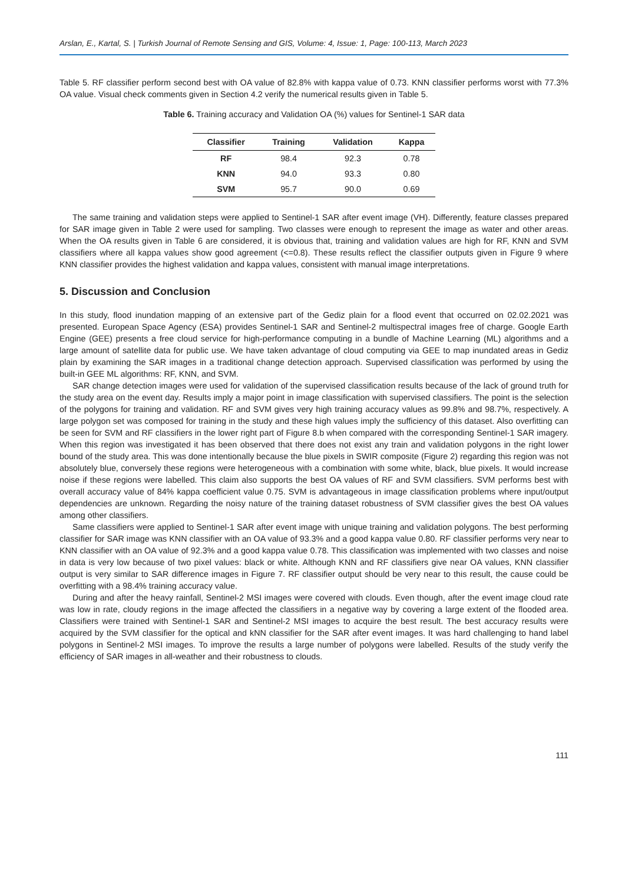Arslan, E., Kartal, S. | Turkish Journal of Remote Sensing and GIS, Volume: 4, Issue: 1, Page: 100-113, March 2023
Table 5. RF classifier perform second best with OA value of 82.8% with kappa value of 0.73. KNN classifier performs worst with 77.3% OA value. Visual check comments given in Section 4.2 verify the numerical results given in Table 5.
Table 6. Training accuracy and Validation OA (%) values for Sentinel-1 SAR data
| Classifier | Training | Validation | Kappa |
| --- | --- | --- | --- |
| RF | 98.4 | 92.3 | 0.78 |
| KNN | 94.0 | 93.3 | 0.80 |
| SVM | 95.7 | 90.0 | 0.69 |
The same training and validation steps were applied to Sentinel-1 SAR after event image (VH). Differently, feature classes prepared for SAR image given in Table 2 were used for sampling. Two classes were enough to represent the image as water and other areas. When the OA results given in Table 6 are considered, it is obvious that, training and validation values are high for RF, KNN and SVM classifiers where all kappa values show good agreement (<=0.8). These results reflect the classifier outputs given in Figure 9 where KNN classifier provides the highest validation and kappa values, consistent with manual image interpretations.
5. Discussion and Conclusion
In this study, flood inundation mapping of an extensive part of the Gediz plain for a flood event that occurred on 02.02.2021 was presented. European Space Agency (ESA) provides Sentinel-1 SAR and Sentinel-2 multispectral images free of charge. Google Earth Engine (GEE) presents a free cloud service for high-performance computing in a bundle of Machine Learning (ML) algorithms and a large amount of satellite data for public use. We have taken advantage of cloud computing via GEE to map inundated areas in Gediz plain by examining the SAR images in a traditional change detection approach. Supervised classification was performed by using the built-in GEE ML algorithms: RF, KNN, and SVM.
SAR change detection images were used for validation of the supervised classification results because of the lack of ground truth for the study area on the event day. Results imply a major point in image classification with supervised classifiers. The point is the selection of the polygons for training and validation. RF and SVM gives very high training accuracy values as 99.8% and 98.7%, respectively. A large polygon set was composed for training in the study and these high values imply the sufficiency of this dataset. Also overfitting can be seen for SVM and RF classifiers in the lower right part of Figure 8.b when compared with the corresponding Sentinel-1 SAR imagery. When this region was investigated it has been observed that there does not exist any train and validation polygons in the right lower bound of the study area. This was done intentionally because the blue pixels in SWIR composite (Figure 2) regarding this region was not absolutely blue, conversely these regions were heterogeneous with a combination with some white, black, blue pixels. It would increase noise if these regions were labelled. This claim also supports the best OA values of RF and SVM classifiers. SVM performs best with overall accuracy value of 84% kappa coefficient value 0.75. SVM is advantageous in image classification problems where input/output dependencies are unknown. Regarding the noisy nature of the training dataset robustness of SVM classifier gives the best OA values among other classifiers.
Same classifiers were applied to Sentinel-1 SAR after event image with unique training and validation polygons. The best performing classifier for SAR image was KNN classifier with an OA value of 93.3% and a good kappa value 0.80. RF classifier performs very near to KNN classifier with an OA value of 92.3% and a good kappa value 0.78. This classification was implemented with two classes and noise in data is very low because of two pixel values: black or white. Although KNN and RF classifiers give near OA values, KNN classifier output is very similar to SAR difference images in Figure 7. RF classifier output should be very near to this result, the cause could be overfitting with a 98.4% training accuracy value.
During and after the heavy rainfall, Sentinel-2 MSI images were covered with clouds. Even though, after the event image cloud rate was low in rate, cloudy regions in the image affected the classifiers in a negative way by covering a large extent of the flooded area. Classifiers were trained with Sentinel-1 SAR and Sentinel-2 MSI images to acquire the best result. The best accuracy results were acquired by the SVM classifier for the optical and kNN classifier for the SAR after event images. It was hard challenging to hand label polygons in Sentinel-2 MSI images. To improve the results a large number of polygons were labelled. Results of the study verify the efficiency of SAR images in all-weather and their robustness to clouds.
111